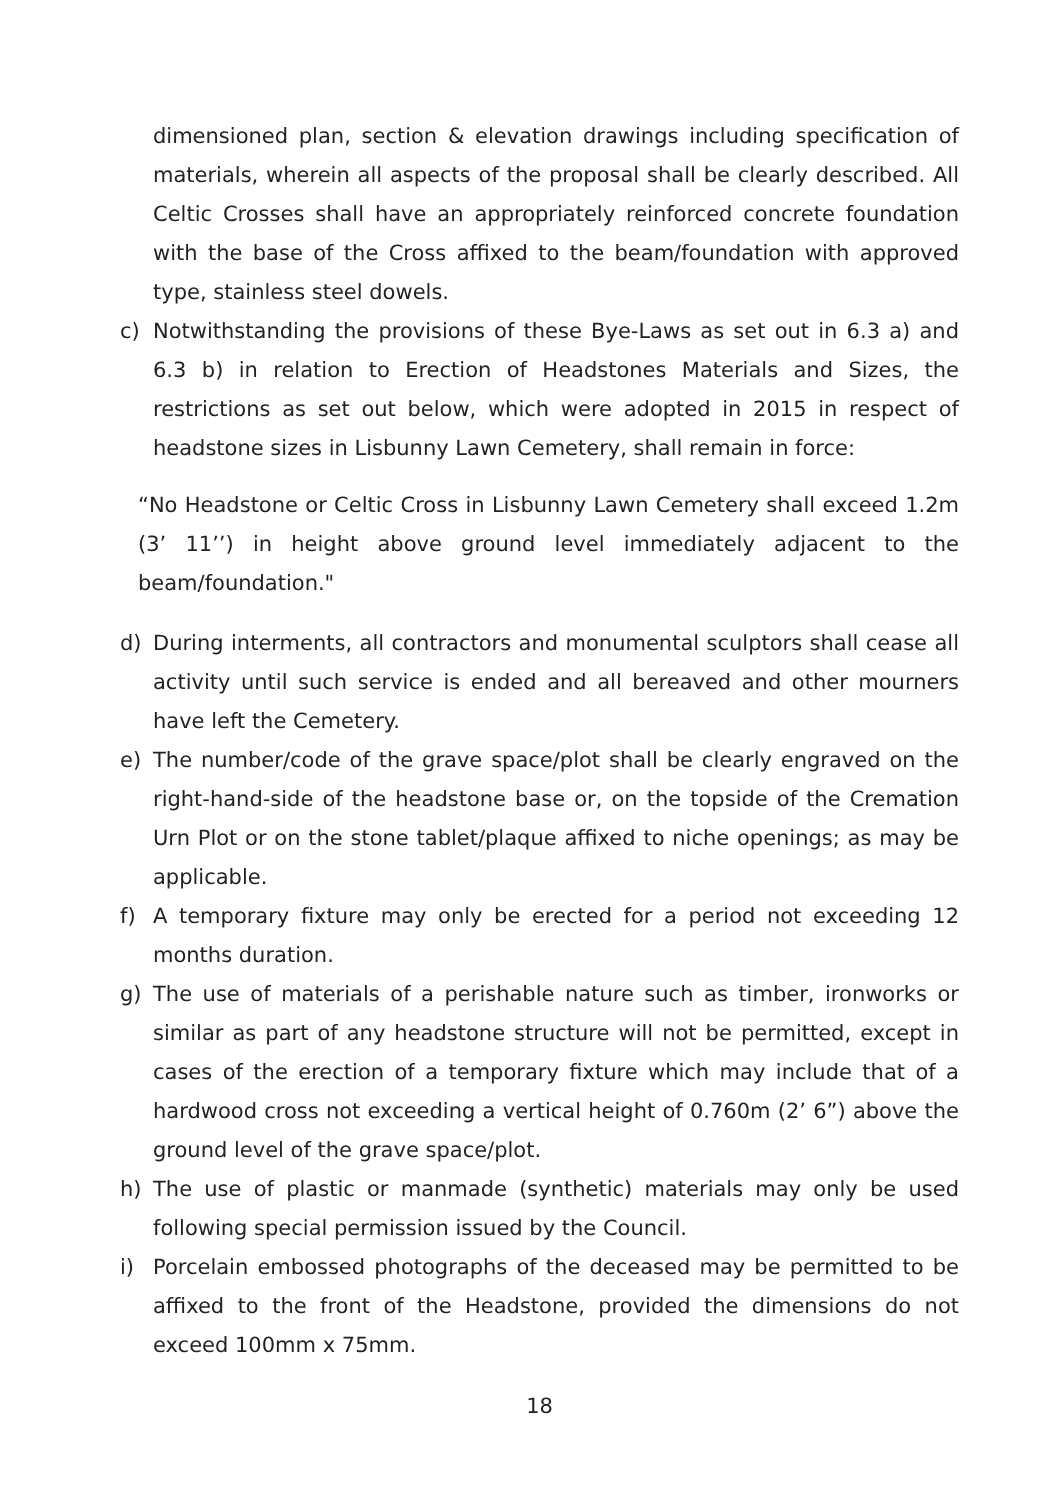dimensioned plan, section & elevation drawings including specification of materials, wherein all aspects of the proposal shall be clearly described. All Celtic Crosses shall have an appropriately reinforced concrete foundation with the base of the Cross affixed to the beam/foundation with approved type, stainless steel dowels.
c) Notwithstanding the provisions of these Bye-Laws as set out in 6.3 a) and 6.3 b) in relation to Erection of Headstones Materials and Sizes, the restrictions as set out below, which were adopted in 2015 in respect of headstone sizes in Lisbunny Lawn Cemetery, shall remain in force:
“No Headstone or Celtic Cross in Lisbunny Lawn Cemetery shall exceed 1.2m (3’ 11’’) in height above ground level immediately adjacent to the beam/foundation."
d) During interments, all contractors and monumental sculptors shall cease all activity until such service is ended and all bereaved and other mourners have left the Cemetery.
e) The number/code of the grave space/plot shall be clearly engraved on the right-hand-side of the headstone base or, on the topside of the Cremation Urn Plot or on the stone tablet/plaque affixed to niche openings; as may be applicable.
f) A temporary fixture may only be erected for a period not exceeding 12 months duration.
g) The use of materials of a perishable nature such as timber, ironworks or similar as part of any headstone structure will not be permitted, except in cases of the erection of a temporary fixture which may include that of a hardwood cross not exceeding a vertical height of 0.760m (2’ 6”) above the ground level of the grave space/plot.
h) The use of plastic or manmade (synthetic) materials may only be used following special permission issued by the Council.
i) Porcelain embossed photographs of the deceased may be permitted to be affixed to the front of the Headstone, provided the dimensions do not exceed 100mm x 75mm.
18